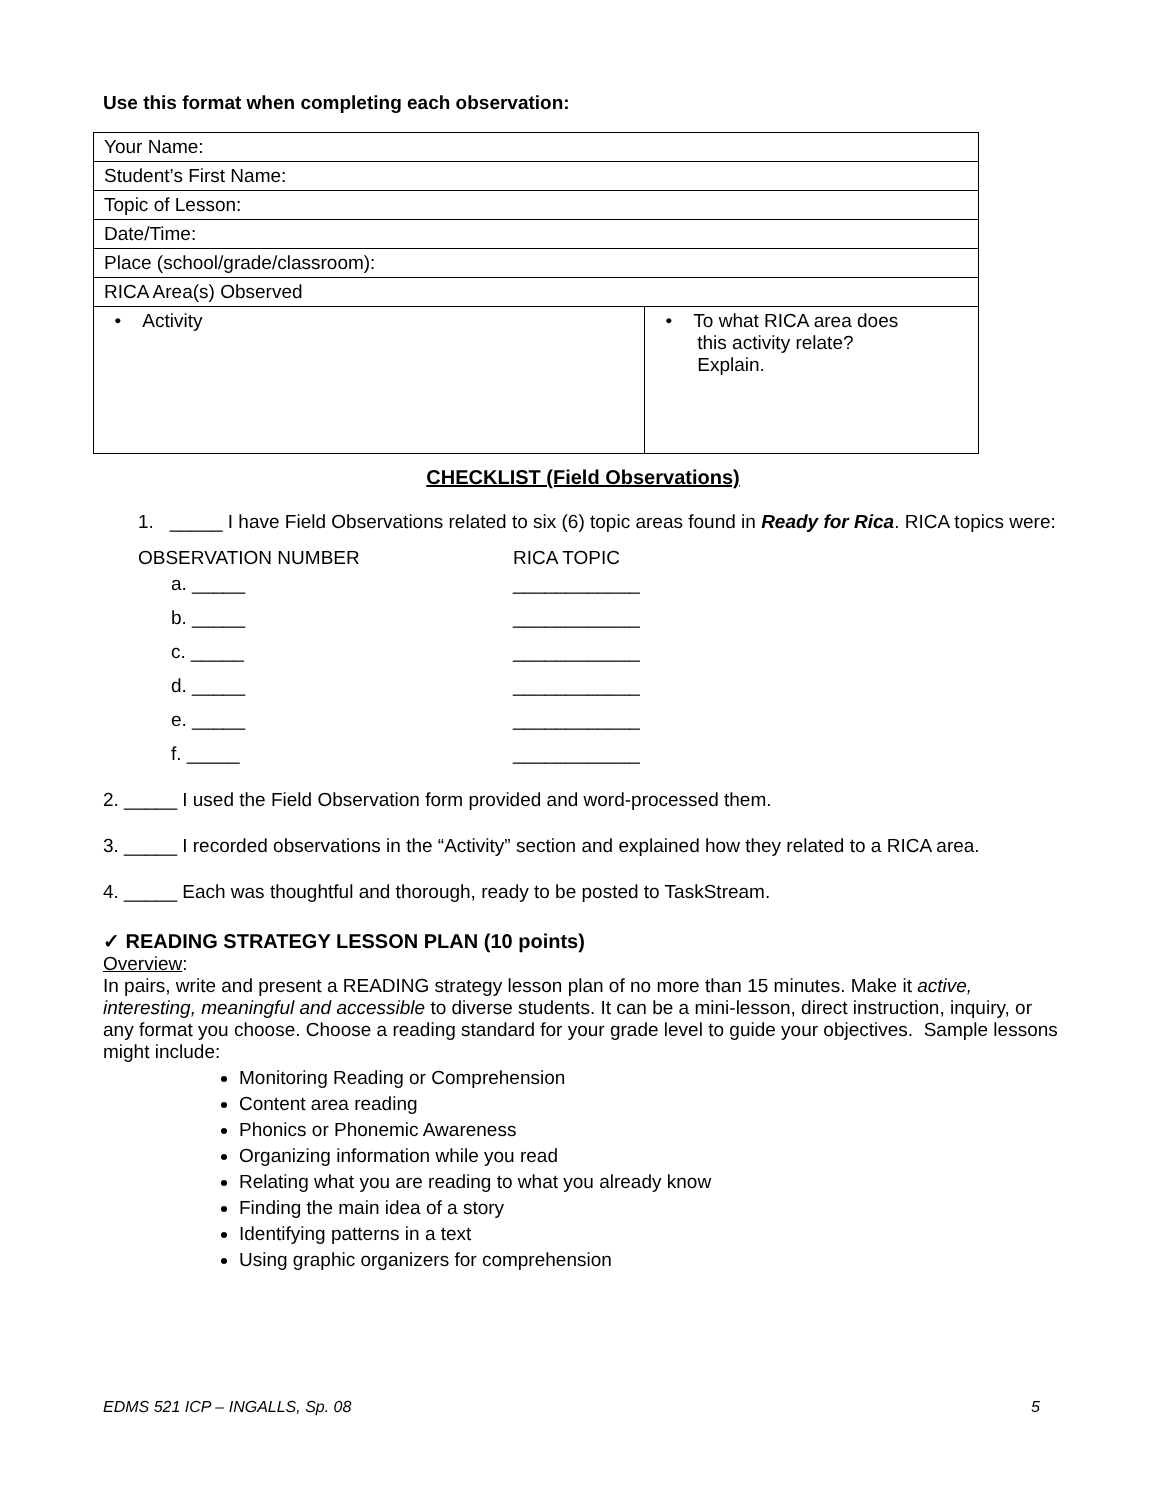Use this format when completing each observation:
| Your Name: | |
| Student’s First Name: | |
| Topic of Lesson: | |
| Date/Time: | |
| Place (school/grade/classroom): | |
| RICA Area(s) Observed | |
| • Activity | • To what RICA area does this activity relate? Explain. |
CHECKLIST (Field Observations)
1. _____ I have Field Observations related to six (6) topic areas found in Ready for Rica. RICA topics were:
| OBSERVATION NUMBER | RICA TOPIC |
| a. _____ | ____________ |
| b. _____ | ____________ |
| c. _____ | ____________ |
| d. _____ | ____________ |
| e. _____ | ____________ |
| f. _____ | ____________ |
2. _____ I used the Field Observation form provided and word-processed them.
3. _____ I recorded observations in the “Activity” section and explained how they related to a RICA area.
4. _____ Each was thoughtful and thorough, ready to be posted to TaskStream.
✓ READING STRATEGY LESSON PLAN (10 points)
Overview:
In pairs, write and present a READING strategy lesson plan of no more than 15 minutes. Make it active, interesting, meaningful and accessible to diverse students. It can be a mini-lesson, direct instruction, inquiry, or any format you choose. Choose a reading standard for your grade level to guide your objectives. Sample lessons might include:
Monitoring Reading or Comprehension
Content area reading
Phonics or Phonemic Awareness
Organizing information while you read
Relating what you are reading to what you already know
Finding the main idea of a story
Identifying patterns in a text
Using graphic organizers for comprehension
EDMS 521 ICP – INGALLS, Sp. 08 5